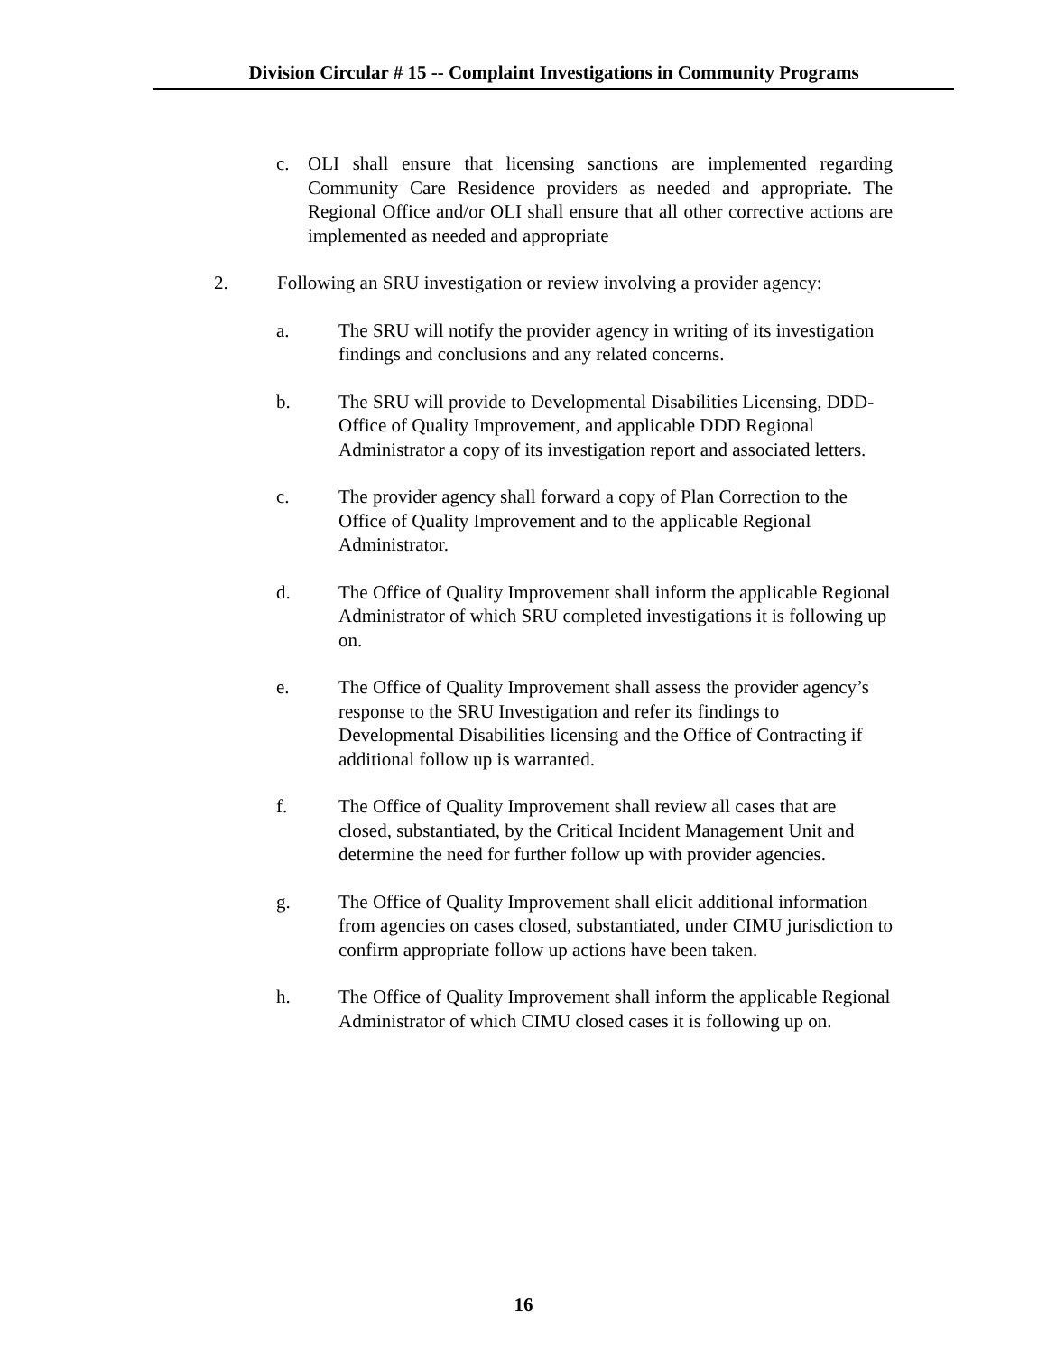Division Circular # 15 -- Complaint Investigations in Community Programs
c. OLI shall ensure that licensing sanctions are implemented regarding Community Care Residence providers as needed and appropriate. The Regional Office and/or OLI shall ensure that all other corrective actions are implemented as needed and appropriate
2. Following an SRU investigation or review involving a provider agency:
a. The SRU will notify the provider agency in writing of its investigation findings and conclusions and any related concerns.
b. The SRU will provide to Developmental Disabilities Licensing, DDD- Office of Quality Improvement, and applicable DDD Regional Administrator a copy of its investigation report and associated letters.
c. The provider agency shall forward a copy of Plan Correction to the Office of Quality Improvement and to the applicable Regional Administrator.
d. The Office of Quality Improvement shall inform the applicable Regional Administrator of which SRU completed investigations it is following up on.
e. The Office of Quality Improvement shall assess the provider agency’s response to the SRU Investigation and refer its findings to Developmental Disabilities licensing and the Office of Contracting if additional follow up is warranted.
f. The Office of Quality Improvement shall review all cases that are closed, substantiated, by the Critical Incident Management Unit and determine the need for further follow up with provider agencies.
g. The Office of Quality Improvement shall elicit additional information from agencies on cases closed, substantiated, under CIMU jurisdiction to confirm appropriate follow up actions have been taken.
h. The Office of Quality Improvement shall inform the applicable Regional Administrator of which CIMU closed cases it is following up on.
16